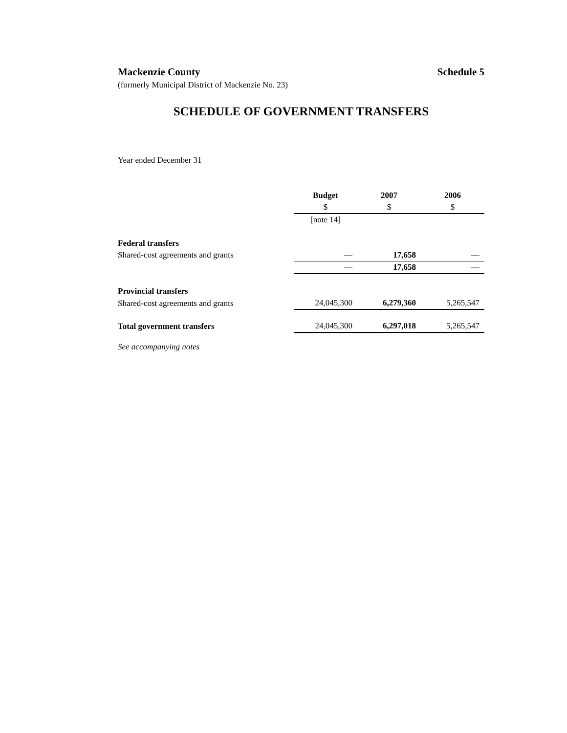Mackenzie County Schedule 5
(formerly Municipal District of Mackenzie No. 23)
SCHEDULE OF GOVERNMENT TRANSFERS
Year ended December 31
| | Budget | 2007 | 2006 |
| | $ | $ | $ |
| | [note 14] | | |
| Federal transfers | | | |
| Shared-cost agreements and grants | — | 17,658 | — |
| | — | 17,658 | — |
| Provincial transfers | | | |
| Shared-cost agreements and grants | 24,045,300 | 6,279,360 | 5,265,547 |
| Total government transfers | 24,045,300 | 6,297,018 | 5,265,547 |
See accompanying notes